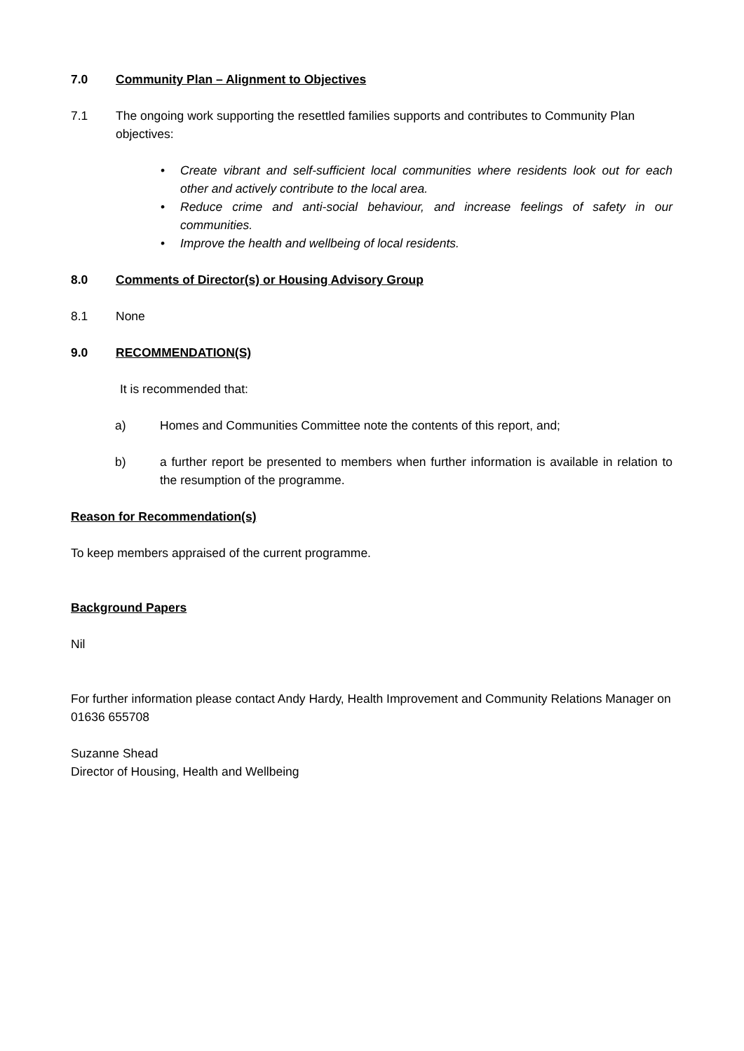7.0 Community Plan – Alignment to Objectives
7.1 The ongoing work supporting the resettled families supports and contributes to Community Plan objectives:
• Create vibrant and self-sufficient local communities where residents look out for each other and actively contribute to the local area.
• Reduce crime and anti-social behaviour, and increase feelings of safety in our communities.
• Improve the health and wellbeing of local residents.
8.0 Comments of Director(s) or Housing Advisory Group
8.1 None
9.0 RECOMMENDATION(S)
It is recommended that:
a) Homes and Communities Committee note the contents of this report, and;
b) a further report be presented to members when further information is available in relation to the resumption of the programme.
Reason for Recommendation(s)
To keep members appraised of the current programme.
Background Papers
Nil
For further information please contact Andy Hardy, Health Improvement and Community Relations Manager on 01636 655708
Suzanne Shead
Director of Housing, Health and Wellbeing